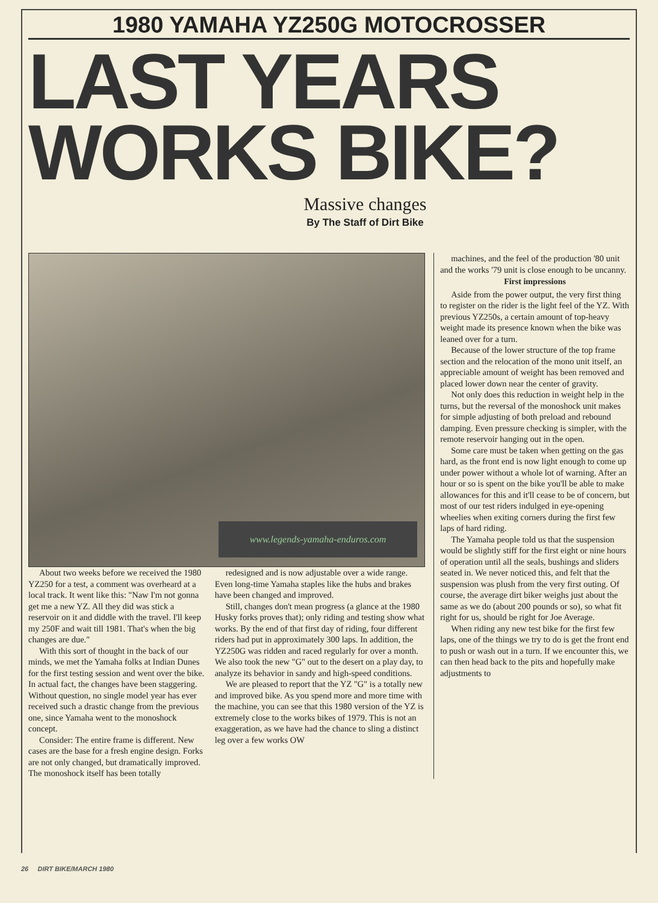1980 YAMAHA YZ250G MOTOCROSSER
LAST YEARS
WORKS BIKE?
Massive changes
By The Staff of Dirt Bike
www.legends-yamaha-enduros.com
About two weeks before we received the 1980 YZ250 for a test, a comment was overheard at a local track. It went like this: "Naw I'm not gonna get me a new YZ. All they did was stick a reservoir on it and diddle with the travel. I'll keep my 250F and wait till 1981. That's when the big changes are due."
With this sort of thought in the back of our minds, we met the Yamaha folks at Indian Dunes for the first testing session and went over the bike. In actual fact, the changes have been staggering. Without question, no single model year has ever received such a drastic change from the previous one, since Yamaha went to the monoshock concept.
Consider: The entire frame is different. New cases are the base for a fresh engine design. Forks are not only changed, but dramatically improved. The monoshock itself has been totally
redesigned and is now adjustable over a wide range. Even long-time Yamaha staples like the hubs and brakes have been changed and improved.
Still, changes don't mean progress (a glance at the 1980 Husky forks proves that); only riding and testing show what works. By the end of that first day of riding, four different riders had put in approximately 300 laps. In addition, the YZ250G was ridden and raced regularly for over a month. We also took the new "G" out to the desert on a play day, to analyze its behavior in sandy and high-speed conditions.
We are pleased to report that the YZ "G" is a totally new and improved bike. As you spend more and more time with the machine, you can see that this 1980 version of the YZ is extremely close to the works bikes of 1979. This is not an exaggeration, as we have had the chance to sling a distinct leg over a few works OW
machines, and the feel of the production '80 unit and the works '79 unit is close enough to be uncanny.
First impressions
Aside from the power output, the very first thing to register on the rider is the light feel of the YZ. With previous YZ250s, a certain amount of top-heavy weight made its presence known when the bike was leaned over for a turn.
Because of the lower structure of the top frame section and the relocation of the mono unit itself, an appreciable amount of weight has been removed and placed lower down near the center of gravity.
Not only does this reduction in weight help in the turns, but the reversal of the monoshock unit makes for simple adjusting of both preload and rebound damping. Even pressure checking is simpler, with the remote reservoir hanging out in the open.
Some care must be taken when getting on the gas hard, as the front end is now light enough to come up under power without a whole lot of warning. After an hour or so is spent on the bike you'll be able to make allowances for this and it'll cease to be of concern, but most of our test riders indulged in eye-opening wheelies when exiting corners during the first few laps of hard riding.
The Yamaha people told us that the suspension would be slightly stiff for the first eight or nine hours of operation until all the seals, bushings and sliders seated in. We never noticed this, and felt that the suspension was plush from the very first outing. Of course, the average dirt biker weighs just about the same as we do (about 200 pounds or so), so what fit right for us, should be right for Joe Average.
When riding any new test bike for the first few laps, one of the things we try to do is get the front end to push or wash out in a turn. If we encounter this, we can then head back to the pits and hopefully make adjustments to
26 DIRT BIKE/MARCH 1980